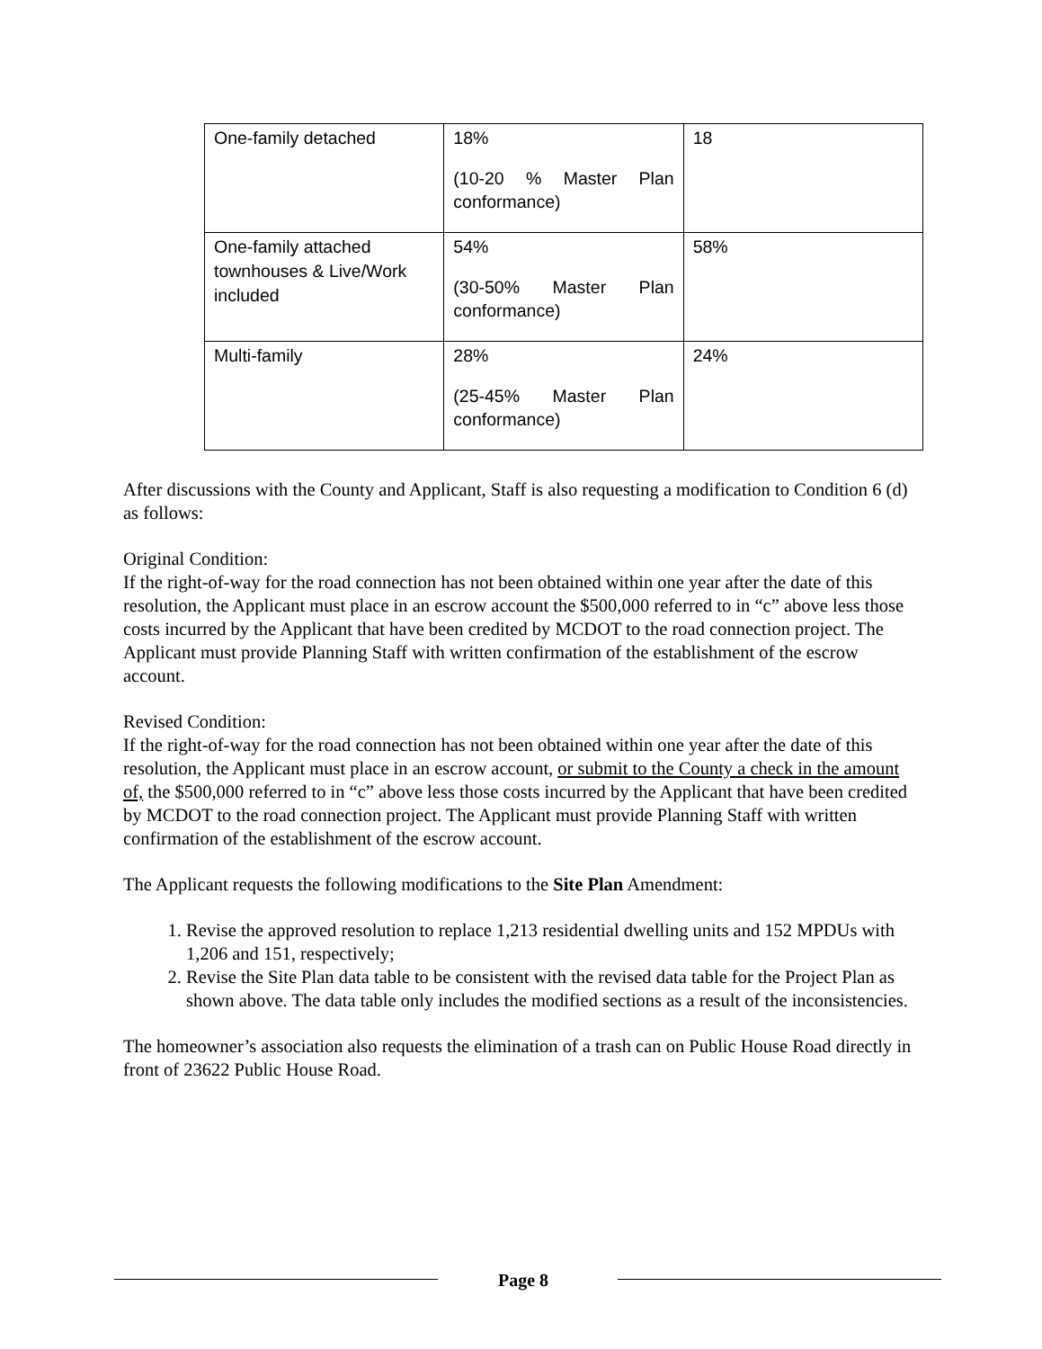| One-family detached | 18% (10-20 % Master Plan conformance) | 18 |
| One-family attached townhouses & Live/Work included | 54% (30-50% Master Plan conformance) | 58% |
| Multi-family | 28% (25-45% Master Plan conformance) | 24% |
After discussions with the County and Applicant, Staff is also requesting a modification to Condition 6 (d) as follows:
Original Condition:
If the right-of-way for the road connection has not been obtained within one year after the date of this resolution, the Applicant must place in an escrow account the $500,000 referred to in “c” above less those costs incurred by the Applicant that have been credited by MCDOT to the road connection project. The Applicant must provide Planning Staff with written confirmation of the establishment of the escrow account.
Revised Condition:
If the right-of-way for the road connection has not been obtained within one year after the date of this resolution, the Applicant must place in an escrow account, or submit to the County a check in the amount of, the $500,000 referred to in “c” above less those costs incurred by the Applicant that have been credited by MCDOT to the road connection project. The Applicant must provide Planning Staff with written confirmation of the establishment of the escrow account.
The Applicant requests the following modifications to the Site Plan Amendment:
1. Revise the approved resolution to replace 1,213 residential dwelling units and 152 MPDUs with 1,206 and 151, respectively;
2. Revise the Site Plan data table to be consistent with the revised data table for the Project Plan as shown above. The data table only includes the modified sections as a result of the inconsistencies.
The homeowner’s association also requests the elimination of a trash can on Public House Road directly in front of 23622 Public House Road.
Page 8